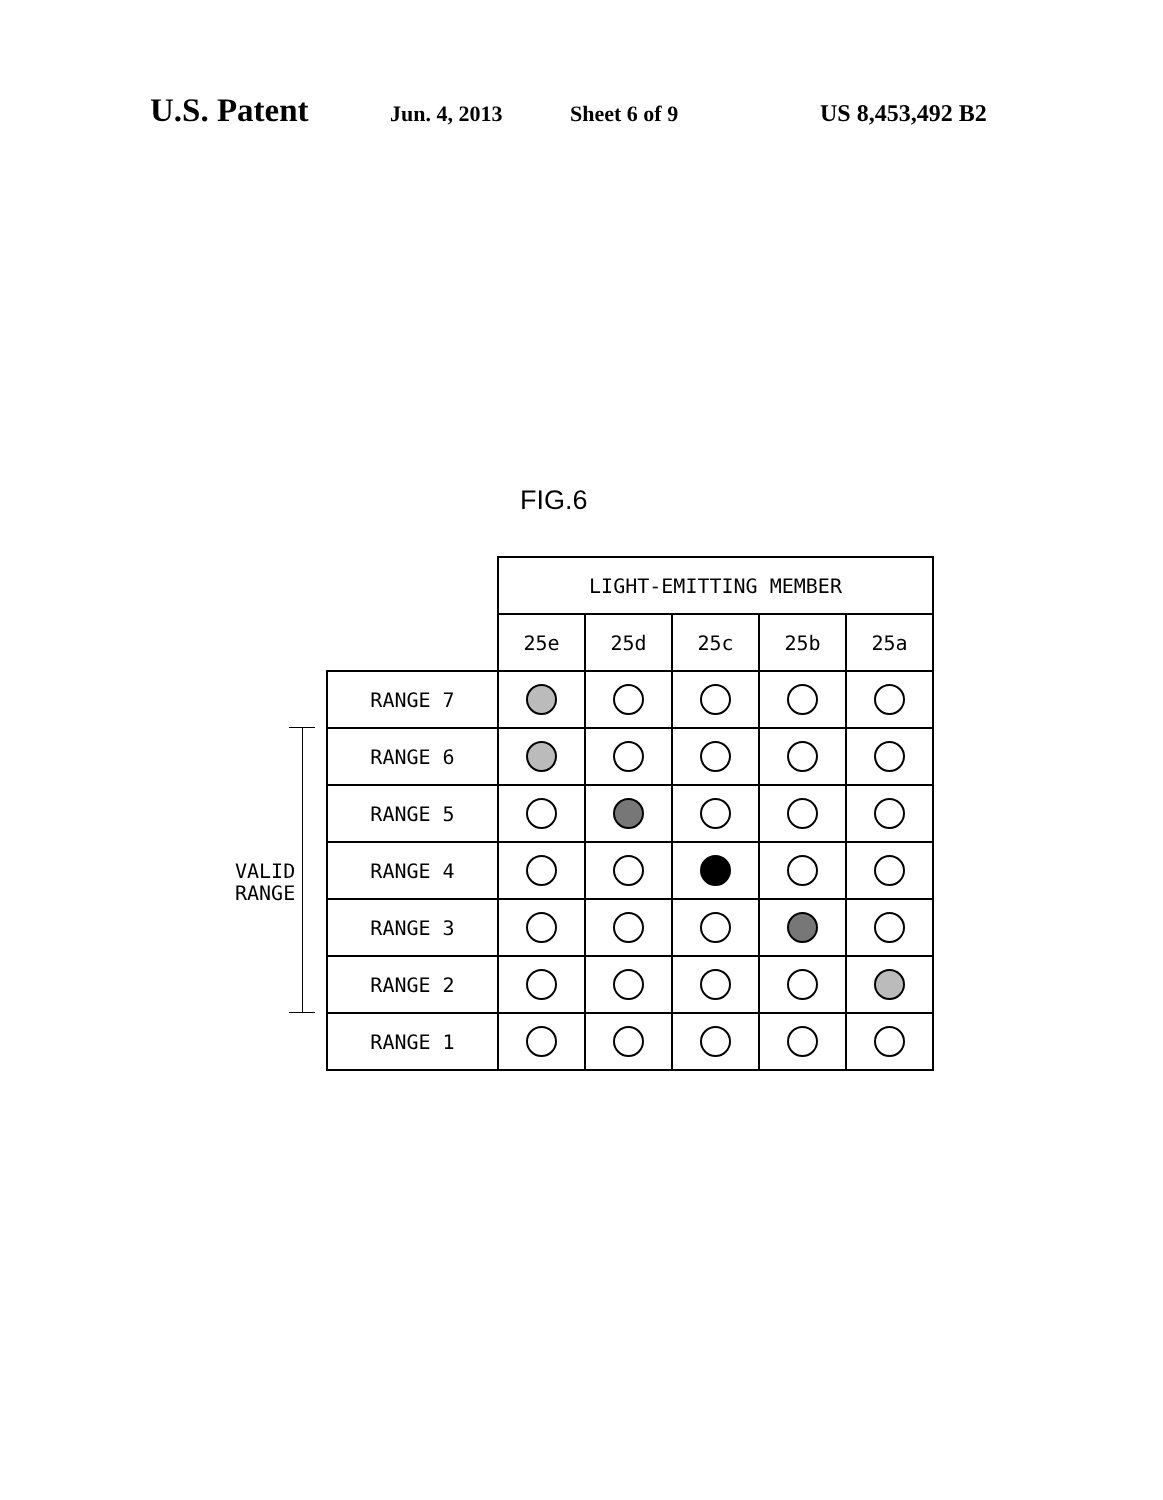U.S. Patent Jun. 4, 2013 Sheet 6 of 9 US 8,453,492 B2
FIG.6
VALID
RANGE
| | LIGHT-EMITTING MEMBER | | | | |
| | 25e | 25d | 25c | 25b | 25a |
| RANGE 7 | | | | | |
| RANGE 6 | | | | | |
| RANGE 5 | | | | | |
| RANGE 4 | | | | | |
| RANGE 3 | | | | | |
| RANGE 2 | | | | | |
| RANGE 1 | | | | | |